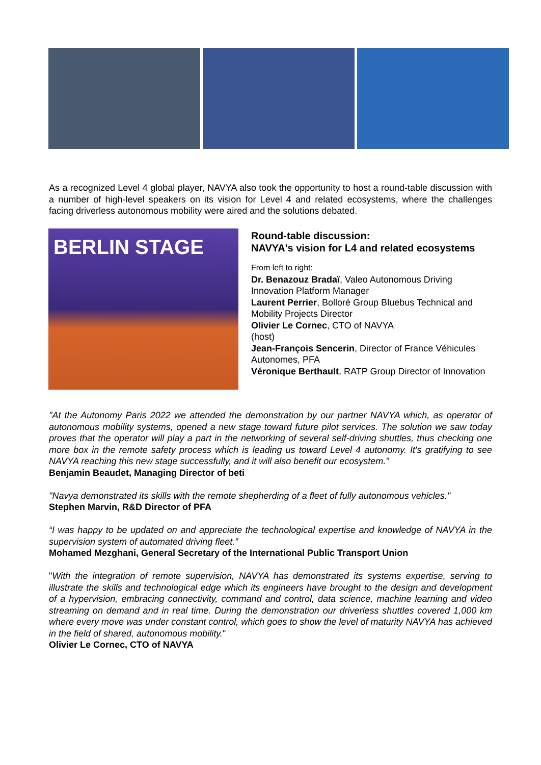As a recognized Level 4 global player, NAVYA also took the opportunity to host a round-table discussion with a number of high-level speakers on its vision for Level 4 and related ecosystems, where the challenges facing driverless autonomous mobility were aired and the solutions debated.
BERLIN STAGE
Round-table discussion:
NAVYA's vision for L4 and related ecosystems
From left to right:
Dr. Benazouz Bradaï, Valeo Autonomous Driving Innovation Platform Manager
Laurent Perrier, Bolloré Group Bluebus Technical and Mobility Projects Director
Olivier Le Cornec, CTO of NAVYA
(host)
Jean-François Sencerin, Director of France Véhicules Autonomes, PFA
Véronique Berthault, RATP Group Director of Innovation
"At the Autonomy Paris 2022 we attended the demonstration by our partner NAVYA which, as operator of autonomous mobility systems, opened a new stage toward future pilot services. The solution we saw today proves that the operator will play a part in the networking of several self-driving shuttles, thus checking one more box in the remote safety process which is leading us toward Level 4 autonomy. It's gratifying to see NAVYA reaching this new stage successfully, and it will also benefit our ecosystem."
Benjamin Beaudet, Managing Director of beti
"Navya demonstrated its skills with the remote shepherding of a fleet of fully autonomous vehicles."
Stephen Marvin, R&D Director of PFA
“I was happy to be updated on and appreciate the technological expertise and knowledge of NAVYA in the supervision system of automated driving fleet.”
Mohamed Mezghani, General Secretary of the International Public Transport Union
"With the integration of remote supervision, NAVYA has demonstrated its systems expertise, serving to illustrate the skills and technological edge which its engineers have brought to the design and development of a hypervision, embracing connectivity, command and control, data science, machine learning and video streaming on demand and in real time. During the demonstration our driverless shuttles covered 1,000 km where every move was under constant control, which goes to show the level of maturity NAVYA has achieved in the field of shared, autonomous mobility."
Olivier Le Cornec, CTO of NAVYA